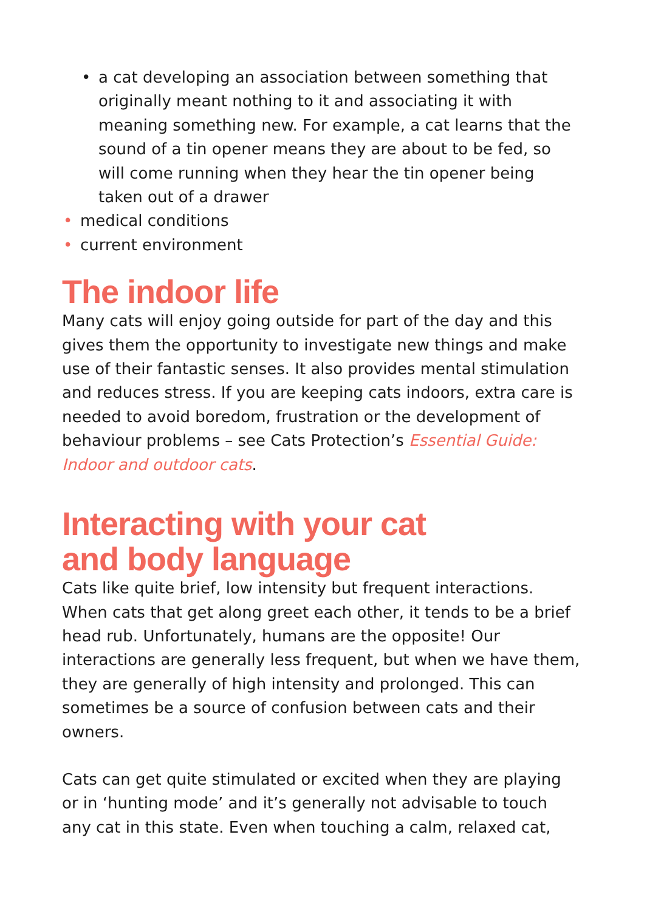• a cat developing an association between something that originally meant nothing to it and associating it with meaning something new. For example, a cat learns that the sound of a tin opener means they are about to be fed, so will come running when they hear the tin opener being taken out of a drawer
• medical conditions
• current environment
The indoor life
Many cats will enjoy going outside for part of the day and this gives them the opportunity to investigate new things and make use of their fantastic senses. It also provides mental stimulation and reduces stress. If you are keeping cats indoors, extra care is needed to avoid boredom, frustration or the development of behaviour problems – see Cats Protection’s Essential Guide: Indoor and outdoor cats.
Interacting with your cat
and body language
Cats like quite brief, low intensity but frequent interactions. When cats that get along greet each other, it tends to be a brief head rub. Unfortunately, humans are the opposite! Our interactions are generally less frequent, but when we have them, they are generally of high intensity and prolonged. This can sometimes be a source of confusion between cats and their owners.
Cats can get quite stimulated or excited when they are playing or in ‘hunting mode’ and it’s generally not advisable to touch any cat in this state. Even when touching a calm, relaxed cat,